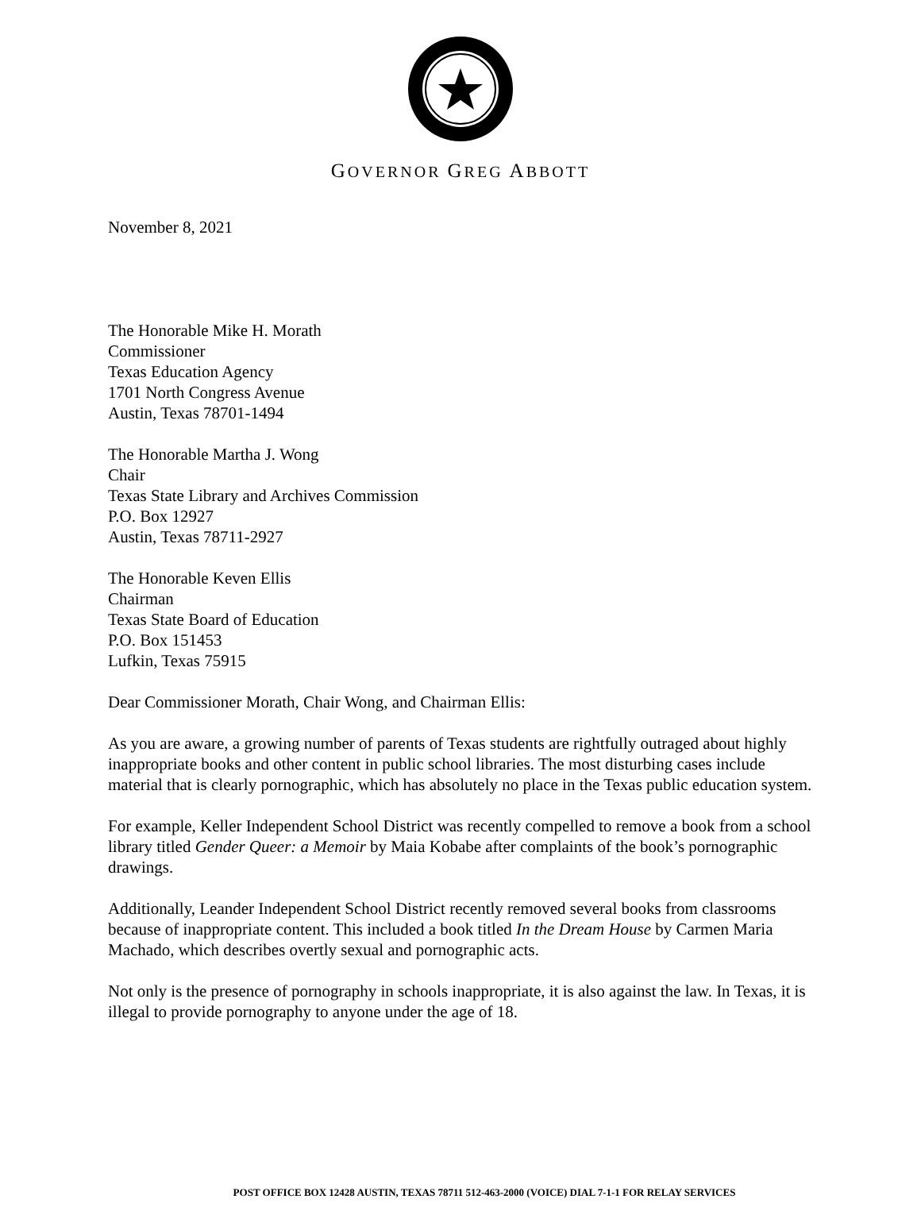GOVERNOR GREG ABBOTT
November 8, 2021
The Honorable Mike H. Morath
Commissioner
Texas Education Agency
1701 North Congress Avenue
Austin, Texas 78701-1494
The Honorable Martha J. Wong
Chair
Texas State Library and Archives Commission
P.O. Box 12927
Austin, Texas 78711-2927
The Honorable Keven Ellis
Chairman
Texas State Board of Education
P.O. Box 151453
Lufkin, Texas 75915
Dear Commissioner Morath, Chair Wong, and Chairman Ellis:
As you are aware, a growing number of parents of Texas students are rightfully outraged about highly inappropriate books and other content in public school libraries. The most disturbing cases include material that is clearly pornographic, which has absolutely no place in the Texas public education system.
For example, Keller Independent School District was recently compelled to remove a book from a school library titled Gender Queer: a Memoir by Maia Kobabe after complaints of the book’s pornographic drawings.
Additionally, Leander Independent School District recently removed several books from classrooms because of inappropriate content. This included a book titled In the Dream House by Carmen Maria Machado, which describes overtly sexual and pornographic acts.
Not only is the presence of pornography in schools inappropriate, it is also against the law. In Texas, it is illegal to provide pornography to anyone under the age of 18.
POST OFFICE BOX 12428 AUSTIN, TEXAS 78711 512-463-2000 (VOICE) DIAL 7-1-1 FOR RELAY SERVICES